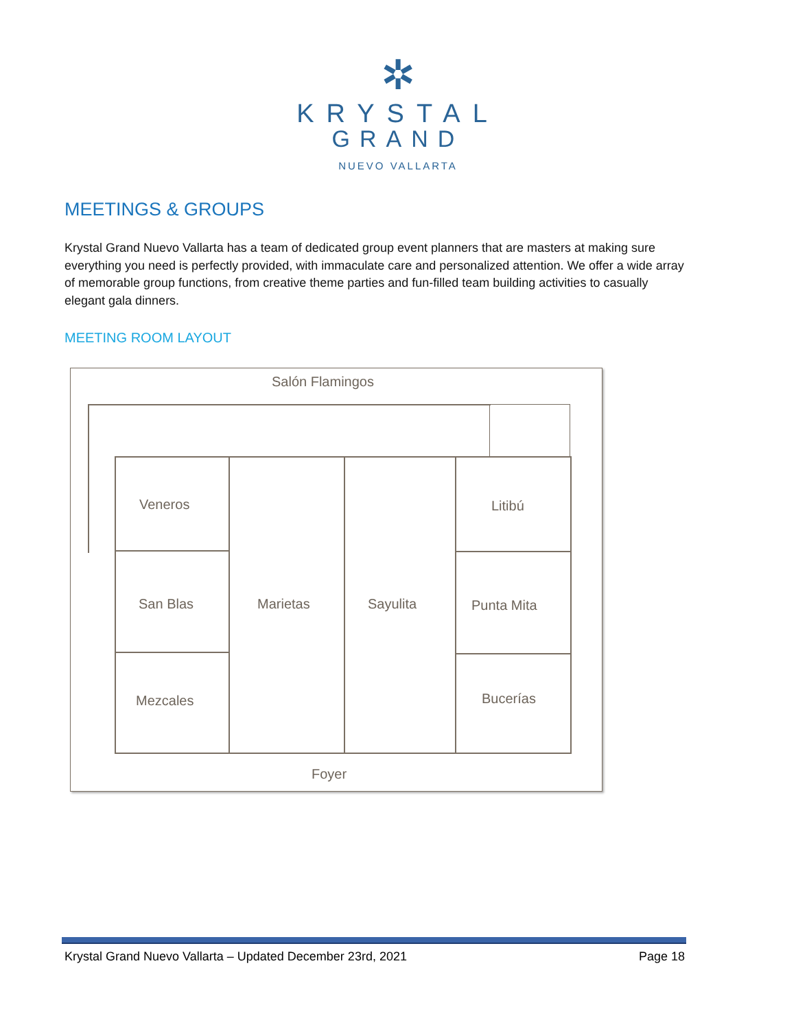✲
KRYSTAL
GRAND
NUEVO VALLARTA
MEETINGS & GROUPS
Krystal Grand Nuevo Vallarta has a team of dedicated group event planners that are masters at making sure everything you need is perfectly provided, with immaculate care and personalized attention. We offer a wide array of memorable group functions, from creative theme parties and fun-filled team building activities to casually elegant gala dinners.
MEETING ROOM LAYOUT
Salón Flamingos
Veneros Litibú
San Blas Marietas Sayulita Punta Mita
Mezcales Bucerías
Foyer
Krystal Grand Nuevo Vallarta – Updated December 23rd, 2021 Page 18